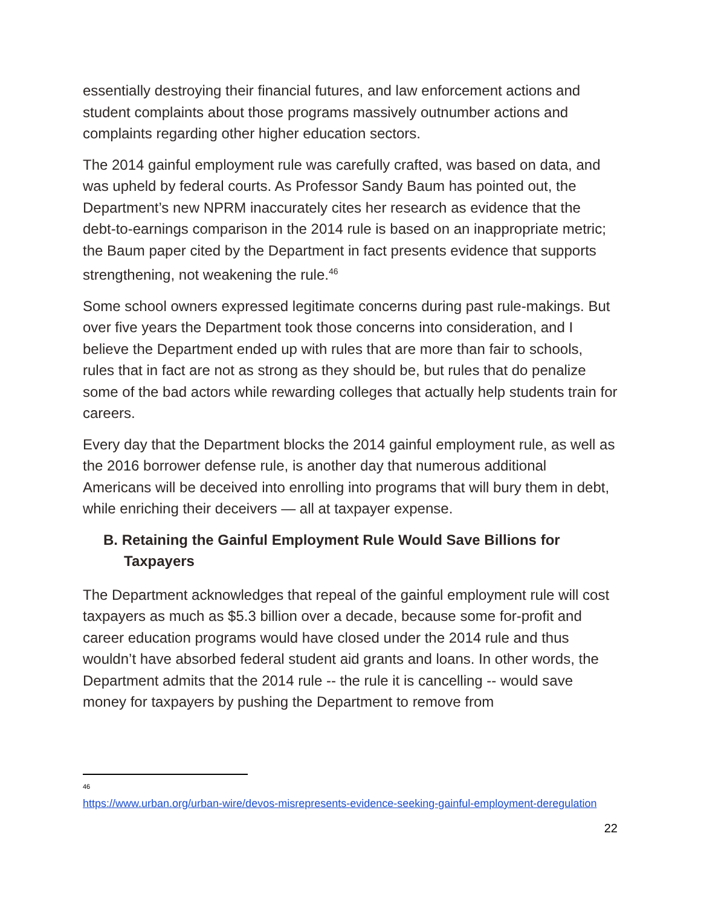essentially destroying their financial futures, and law enforcement actions and student complaints about those programs massively outnumber actions and complaints regarding other higher education sectors.
The 2014 gainful employment rule was carefully crafted, was based on data, and was upheld by federal courts. As Professor Sandy Baum has pointed out, the Department’s new NPRM inaccurately cites her research as evidence that the debt-to-earnings comparison in the 2014 rule is based on an inappropriate metric; the Baum paper cited by the Department in fact presents evidence that supports strengthening, not weakening the rule.<sup>46</sup>
Some school owners expressed legitimate concerns during past rule-makings. But over five years the Department took those concerns into consideration, and I believe the Department ended up with rules that are more than fair to schools, rules that in fact are not as strong as they should be, but rules that do penalize some of the bad actors while rewarding colleges that actually help students train for careers.
Every day that the Department blocks the 2014 gainful employment rule, as well as the 2016 borrower defense rule, is another day that numerous additional Americans will be deceived into enrolling into programs that will bury them in debt, while enriching their deceivers — all at taxpayer expense.
B. Retaining the Gainful Employment Rule Would Save Billions for Taxpayers
The Department acknowledges that repeal of the gainful employment rule will cost taxpayers as much as $5.3 billion over a decade, because some for-profit and career education programs would have closed under the 2014 rule and thus wouldn’t have absorbed federal student aid grants and loans. In other words, the Department admits that the 2014 rule -- the rule it is cancelling -- would save money for taxpayers by pushing the Department to remove from
<sup>46</sup>
https://www.urban.org/urban-wire/devos-misrepresents-evidence-seeking-gainful-employment-deregulation
22